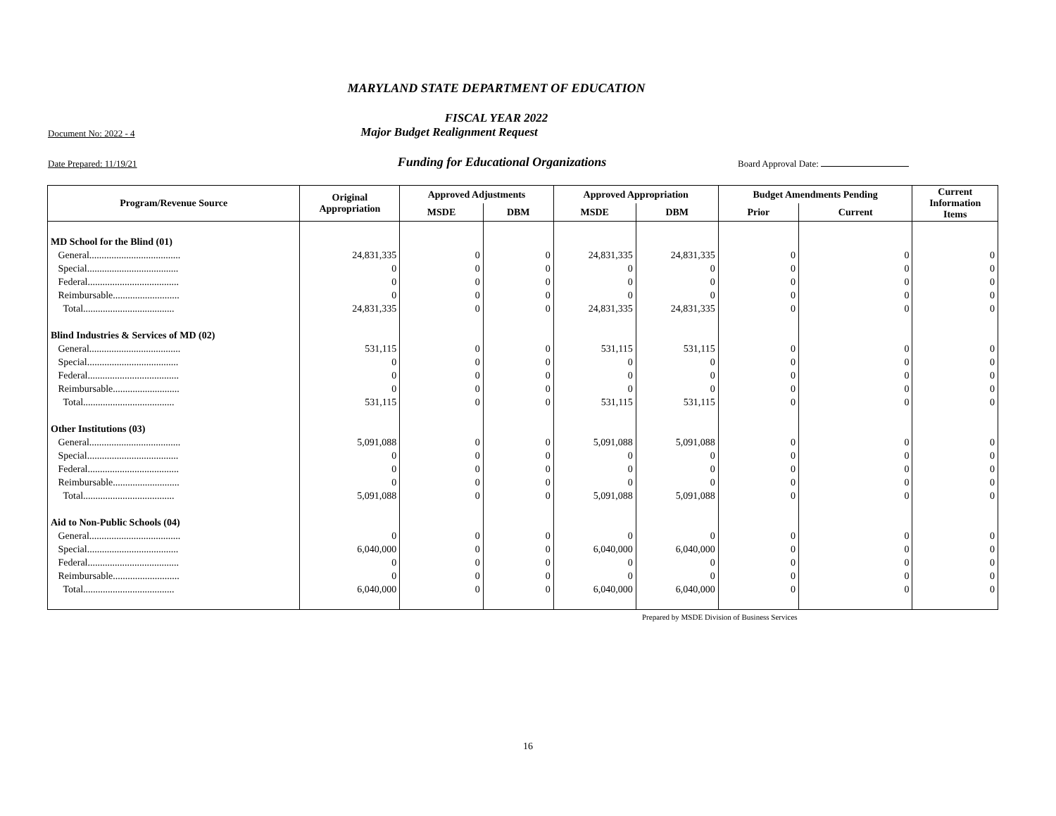MARYLAND STATE DEPARTMENT OF EDUCATION
FISCAL YEAR 2022
Document No: 2022 - 4
Major Budget Realignment Request
Date Prepared: 11/19/21
Funding for Educational Organizations
Board Approval Date:
| Program/Revenue Source | Original Appropriation | Approved Adjustments | | Approved Appropriation | | Budget Amendments Pending | | Current Information Items |
| --- | --- | --- | --- | --- | --- | --- | --- | --- |
| | | MSDE | DBM | MSDE | DBM | Prior | Current | |
| MD School for the Blind (01) | | | | | | | | |
| General..................................... | 24,831,335 | 0 | 0 | 24,831,335 | 24,831,335 | 0 | 0 | 0 |
| Special..................................... | 0 | 0 | 0 | 0 | 0 | 0 | 0 | 0 |
| Federal..................................... | 0 | 0 | 0 | 0 | 0 | 0 | 0 | 0 |
| Reimbursable........................... | 0 | 0 | 0 | 0 | 0 | 0 | 0 | 0 |
| Total..................................... | 24,831,335 | 0 | 0 | 24,831,335 | 24,831,335 | 0 | 0 | 0 |
| Blind Industries & Services of MD (02) | | | | | | | | |
| General..................................... | 531,115 | 0 | 0 | 531,115 | 531,115 | 0 | 0 | 0 |
| Special..................................... | 0 | 0 | 0 | 0 | 0 | 0 | 0 | 0 |
| Federal..................................... | 0 | 0 | 0 | 0 | 0 | 0 | 0 | 0 |
| Reimbursable........................... | 0 | 0 | 0 | 0 | 0 | 0 | 0 | 0 |
| Total..................................... | 531,115 | 0 | 0 | 531,115 | 531,115 | 0 | 0 | 0 |
| Other Institutions (03) | | | | | | | | |
| General..................................... | 5,091,088 | 0 | 0 | 5,091,088 | 5,091,088 | 0 | 0 | 0 |
| Special..................................... | 0 | 0 | 0 | 0 | 0 | 0 | 0 | 0 |
| Federal..................................... | 0 | 0 | 0 | 0 | 0 | 0 | 0 | 0 |
| Reimbursable........................... | 0 | 0 | 0 | 0 | 0 | 0 | 0 | 0 |
| Total..................................... | 5,091,088 | 0 | 0 | 5,091,088 | 5,091,088 | 0 | 0 | 0 |
| Aid to Non-Public Schools (04) | | | | | | | | |
| General..................................... | 0 | 0 | 0 | 0 | 0 | 0 | 0 | 0 |
| Special..................................... | 6,040,000 | 0 | 0 | 6,040,000 | 6,040,000 | 0 | 0 | 0 |
| Federal..................................... | 0 | 0 | 0 | 0 | 0 | 0 | 0 | 0 |
| Reimbursable........................... | 0 | 0 | 0 | 0 | 0 | 0 | 0 | 0 |
| Total..................................... | 6,040,000 | 0 | 0 | 6,040,000 | 6,040,000 | 0 | 0 | 0 |
Prepared by MSDE Division of Business Services
16